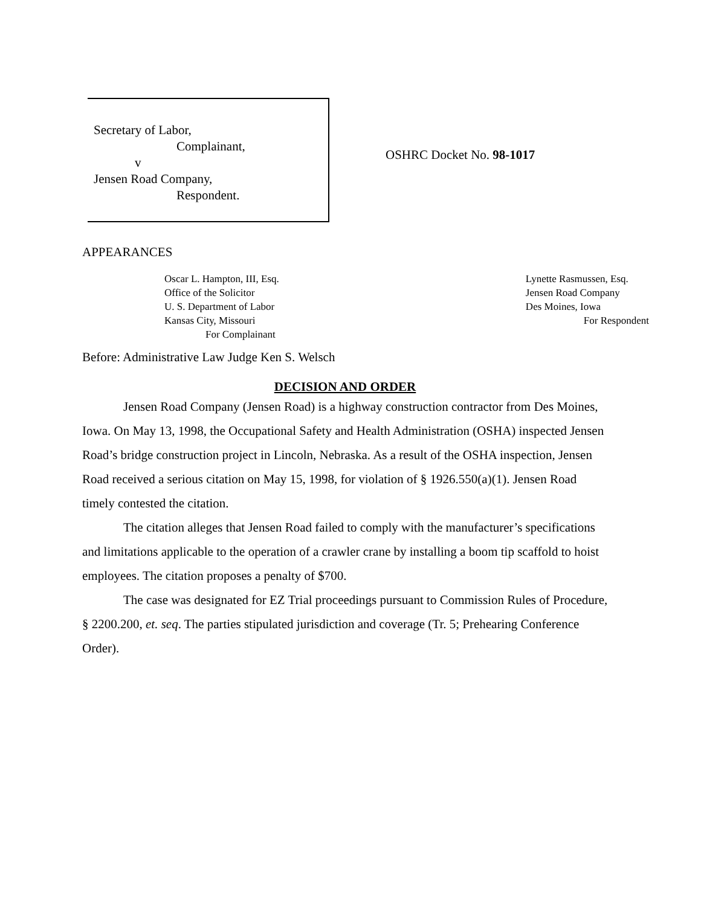Secretary of Labor,
Complainant,
v
Jensen Road Company,
Respondent.
OSHRC Docket No. 98-1017
APPEARANCES
Oscar L. Hampton, III, Esq.
Office of the Solicitor
U. S. Department of Labor
Kansas City, Missouri
For Complainant
Lynette Rasmussen, Esq.
Jensen Road Company
Des Moines, Iowa
For Respondent
Before: Administrative Law Judge Ken S. Welsch
DECISION AND ORDER
Jensen Road Company (Jensen Road) is a highway construction contractor from Des Moines, Iowa. On May 13, 1998, the Occupational Safety and Health Administration (OSHA) inspected Jensen Road’s bridge construction project in Lincoln, Nebraska. As a result of the OSHA inspection, Jensen Road received a serious citation on May 15, 1998, for violation of § 1926.550(a)(1). Jensen Road timely contested the citation.
The citation alleges that Jensen Road failed to comply with the manufacturer’s specifications and limitations applicable to the operation of a crawler crane by installing a boom tip scaffold to hoist employees. The citation proposes a penalty of $700.
The case was designated for EZ Trial proceedings pursuant to Commission Rules of Procedure, § 2200.200, et. seq. The parties stipulated jurisdiction and coverage (Tr. 5; Prehearing Conference Order).